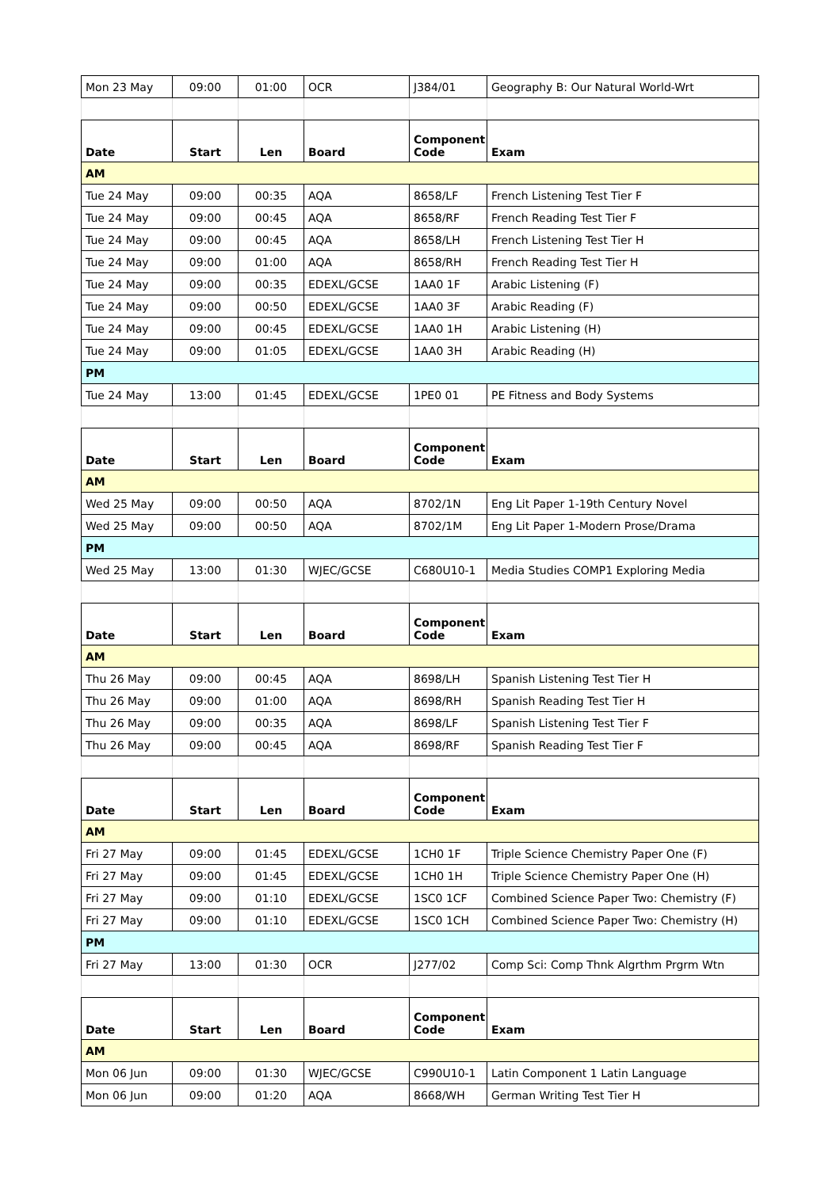| Mon 23 May | 09:00 | 01:00 | OCR | J384/01 | Geography B: Our Natural World-Wrt |
| Date | Start | Len | Board | Component Code | Exam |
| AM | | | | | |
| Tue 24 May | 09:00 | 00:35 | AQA | 8658/LF | French Listening Test Tier F |
| Tue 24 May | 09:00 | 00:45 | AQA | 8658/RF | French Reading Test Tier F |
| Tue 24 May | 09:00 | 00:45 | AQA | 8658/LH | French Listening Test Tier H |
| Tue 24 May | 09:00 | 01:00 | AQA | 8658/RH | French Reading Test Tier H |
| Tue 24 May | 09:00 | 00:35 | EDEXL/GCSE | 1AA0 1F | Arabic Listening (F) |
| Tue 24 May | 09:00 | 00:50 | EDEXL/GCSE | 1AA0 3F | Arabic Reading (F) |
| Tue 24 May | 09:00 | 00:45 | EDEXL/GCSE | 1AA0 1H | Arabic Listening (H) |
| Tue 24 May | 09:00 | 01:05 | EDEXL/GCSE | 1AA0 3H | Arabic Reading (H) |
| PM | | | | | |
| Tue 24 May | 13:00 | 01:45 | EDEXL/GCSE | 1PE0 01 | PE Fitness and Body Systems |
| Date | Start | Len | Board | Component Code | Exam |
| AM | | | | | |
| Wed 25 May | 09:00 | 00:50 | AQA | 8702/1N | Eng Lit Paper 1-19th Century Novel |
| Wed 25 May | 09:00 | 00:50 | AQA | 8702/1M | Eng Lit Paper 1-Modern Prose/Drama |
| PM | | | | | |
| Wed 25 May | 13:00 | 01:30 | WJEC/GCSE | C680U10-1 | Media Studies COMP1 Exploring Media |
| Date | Start | Len | Board | Component Code | Exam |
| AM | | | | | |
| Thu 26 May | 09:00 | 00:45 | AQA | 8698/LH | Spanish Listening Test Tier H |
| Thu 26 May | 09:00 | 01:00 | AQA | 8698/RH | Spanish Reading Test Tier H |
| Thu 26 May | 09:00 | 00:35 | AQA | 8698/LF | Spanish Listening Test Tier F |
| Thu 26 May | 09:00 | 00:45 | AQA | 8698/RF | Spanish Reading Test Tier F |
| Date | Start | Len | Board | Component Code | Exam |
| AM | | | | | |
| Fri 27 May | 09:00 | 01:45 | EDEXL/GCSE | 1CH0 1F | Triple Science Chemistry Paper One (F) |
| Fri 27 May | 09:00 | 01:45 | EDEXL/GCSE | 1CH0 1H | Triple Science Chemistry Paper One (H) |
| Fri 27 May | 09:00 | 01:10 | EDEXL/GCSE | 1SC0 1CF | Combined Science Paper Two: Chemistry (F) |
| Fri 27 May | 09:00 | 01:10 | EDEXL/GCSE | 1SC0 1CH | Combined Science Paper Two: Chemistry (H) |
| PM | | | | | |
| Fri 27 May | 13:00 | 01:30 | OCR | J277/02 | Comp Sci: Comp Thnk Algrthm Prgrm Wtn |
| Date | Start | Len | Board | Component Code | Exam |
| AM | | | | | |
| Mon 06 Jun | 09:00 | 01:30 | WJEC/GCSE | C990U10-1 | Latin Component 1 Latin Language |
| Mon 06 Jun | 09:00 | 01:20 | AQA | 8668/WH | German Writing Test Tier H |